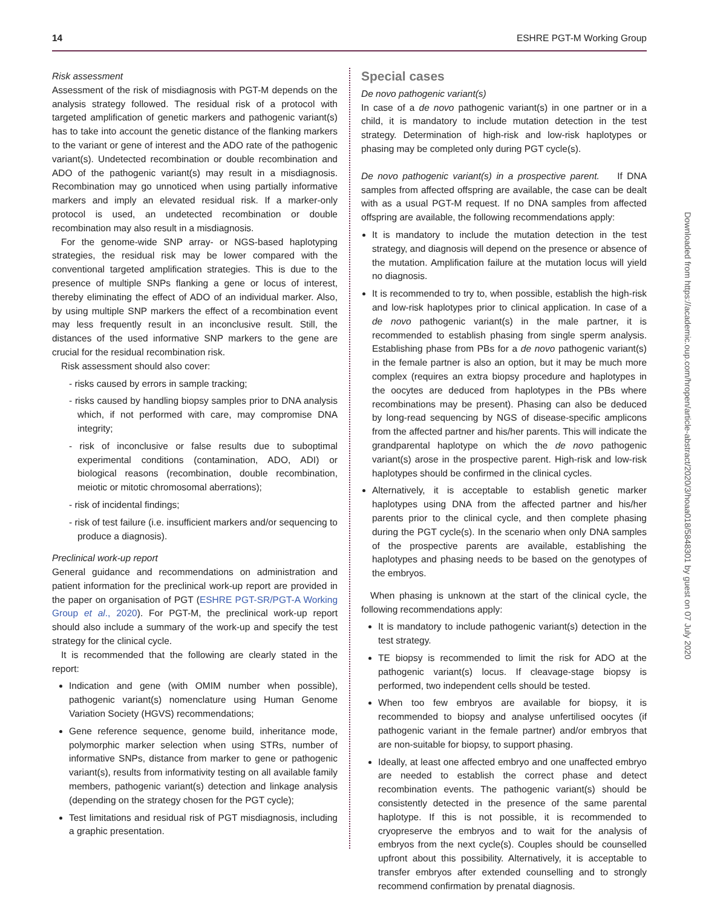14 ESHRE PGT-M Working Group
Risk assessment
Assessment of the risk of misdiagnosis with PGT-M depends on the analysis strategy followed. The residual risk of a protocol with targeted amplification of genetic markers and pathogenic variant(s) has to take into account the genetic distance of the flanking markers to the variant or gene of interest and the ADO rate of the pathogenic variant(s). Undetected recombination or double recombination and ADO of the pathogenic variant(s) may result in a misdiagnosis. Recombination may go unnoticed when using partially informative markers and imply an elevated residual risk. If a marker-only protocol is used, an undetected recombination or double recombination may also result in a misdiagnosis.
For the genome-wide SNP array- or NGS-based haplotyping strategies, the residual risk may be lower compared with the conventional targeted amplification strategies. This is due to the presence of multiple SNPs flanking a gene or locus of interest, thereby eliminating the effect of ADO of an individual marker. Also, by using multiple SNP markers the effect of a recombination event may less frequently result in an inconclusive result. Still, the distances of the used informative SNP markers to the gene are crucial for the residual recombination risk.
Risk assessment should also cover:
- risks caused by errors in sample tracking;
- risks caused by handling biopsy samples prior to DNA analysis which, if not performed with care, may compromise DNA integrity;
- risk of inconclusive or false results due to suboptimal experimental conditions (contamination, ADO, ADI) or biological reasons (recombination, double recombination, meiotic or mitotic chromosomal aberrations);
- risk of incidental findings;
- risk of test failure (i.e. insufficient markers and/or sequencing to produce a diagnosis).
Preclinical work-up report
General guidance and recommendations on administration and patient information for the preclinical work-up report are provided in the paper on organisation of PGT (ESHRE PGT-SR/PGT-A Working Group et al., 2020). For PGT-M, the preclinical work-up report should also include a summary of the work-up and specify the test strategy for the clinical cycle.
It is recommended that the following are clearly stated in the report:
Indication and gene (with OMIM number when possible), pathogenic variant(s) nomenclature using Human Genome Variation Society (HGVS) recommendations;
Gene reference sequence, genome build, inheritance mode, polymorphic marker selection when using STRs, number of informative SNPs, distance from marker to gene or pathogenic variant(s), results from informativity testing on all available family members, pathogenic variant(s) detection and linkage analysis (depending on the strategy chosen for the PGT cycle);
Test limitations and residual risk of PGT misdiagnosis, including a graphic presentation.
Special cases
De novo pathogenic variant(s)
In case of a de novo pathogenic variant(s) in one partner or in a child, it is mandatory to include mutation detection in the test strategy. Determination of high-risk and low-risk haplotypes or phasing may be completed only during PGT cycle(s).
De novo pathogenic variant(s) in a prospective parent. If DNA samples from affected offspring are available, the case can be dealt with as a usual PGT-M request. If no DNA samples from affected offspring are available, the following recommendations apply:
It is mandatory to include the mutation detection in the test strategy, and diagnosis will depend on the presence or absence of the mutation. Amplification failure at the mutation locus will yield no diagnosis.
It is recommended to try to, when possible, establish the high-risk and low-risk haplotypes prior to clinical application. In case of a de novo pathogenic variant(s) in the male partner, it is recommended to establish phasing from single sperm analysis. Establishing phase from PBs for a de novo pathogenic variant(s) in the female partner is also an option, but it may be much more complex (requires an extra biopsy procedure and haplotypes in the oocytes are deduced from haplotypes in the PBs where recombinations may be present). Phasing can also be deduced by long-read sequencing by NGS of disease-specific amplicons from the affected partner and his/her parents. This will indicate the grandparental haplotype on which the de novo pathogenic variant(s) arose in the prospective parent. High-risk and low-risk haplotypes should be confirmed in the clinical cycles.
Alternatively, it is acceptable to establish genetic marker haplotypes using DNA from the affected partner and his/her parents prior to the clinical cycle, and then complete phasing during the PGT cycle(s). In the scenario when only DNA samples of the prospective parents are available, establishing the haplotypes and phasing needs to be based on the genotypes of the embryos.
When phasing is unknown at the start of the clinical cycle, the following recommendations apply:
It is mandatory to include pathogenic variant(s) detection in the test strategy.
TE biopsy is recommended to limit the risk for ADO at the pathogenic variant(s) locus. If cleavage-stage biopsy is performed, two independent cells should be tested.
When too few embryos are available for biopsy, it is recommended to biopsy and analyse unfertilised oocytes (if pathogenic variant in the female partner) and/or embryos that are non-suitable for biopsy, to support phasing.
Ideally, at least one affected embryo and one unaffected embryo are needed to establish the correct phase and detect recombination events. The pathogenic variant(s) should be consistently detected in the presence of the same parental haplotype. If this is not possible, it is recommended to cryopreserve the embryos and to wait for the analysis of embryos from the next cycle(s). Couples should be counselled upfront about this possibility. Alternatively, it is acceptable to transfer embryos after extended counselling and to strongly recommend confirmation by prenatal diagnosis.
Downloaded from https://academic.oup.com/hropen/article-abstract/2020/3/hoaa018/5848301 by guest on 07 July 2020